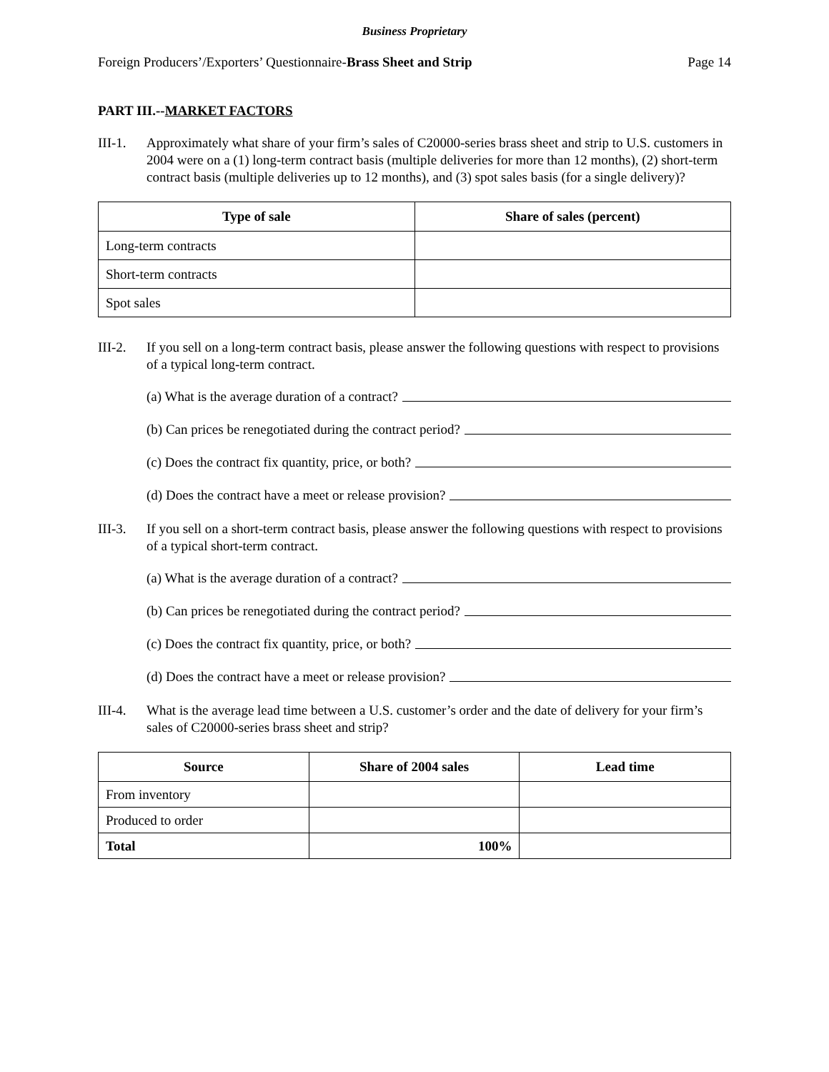Business Proprietary
Foreign Producers’/Exporters’ Questionnaire-Brass Sheet and Strip Page 14
PART III.--MARKET FACTORS
III-1.
Approximately what share of your firm’s sales of C20000-series brass sheet and strip to U.S. customers in 2004 were on a (1) long-term contract basis (multiple deliveries for more than 12 months), (2) short-term contract basis (multiple deliveries up to 12 months), and (3) spot sales basis (for a single delivery)?
| Type of sale | Share of sales (percent) |
| --- | --- |
| Long-term contracts | |
| Short-term contracts | |
| Spot sales | |
III-2.
If you sell on a long-term contract basis, please answer the following questions with respect to provisions of a typical long-term contract.
(a) What is the average duration of a contract?
(b) Can prices be renegotiated during the contract period?
(c) Does the contract fix quantity, price, or both?
(d) Does the contract have a meet or release provision?
III-3.
If you sell on a short-term contract basis, please answer the following questions with respect to provisions of a typical short-term contract.
(a) What is the average duration of a contract?
(b) Can prices be renegotiated during the contract period?
(c) Does the contract fix quantity, price, or both?
(d) Does the contract have a meet or release provision?
III-4.
What is the average lead time between a U.S. customer’s order and the date of delivery for your firm’s sales of C20000-series brass sheet and strip?
| Source | Share of 2004 sales | Lead time |
| --- | --- | --- |
| From inventory | | |
| Produced to order | | |
| Total | 100% | |